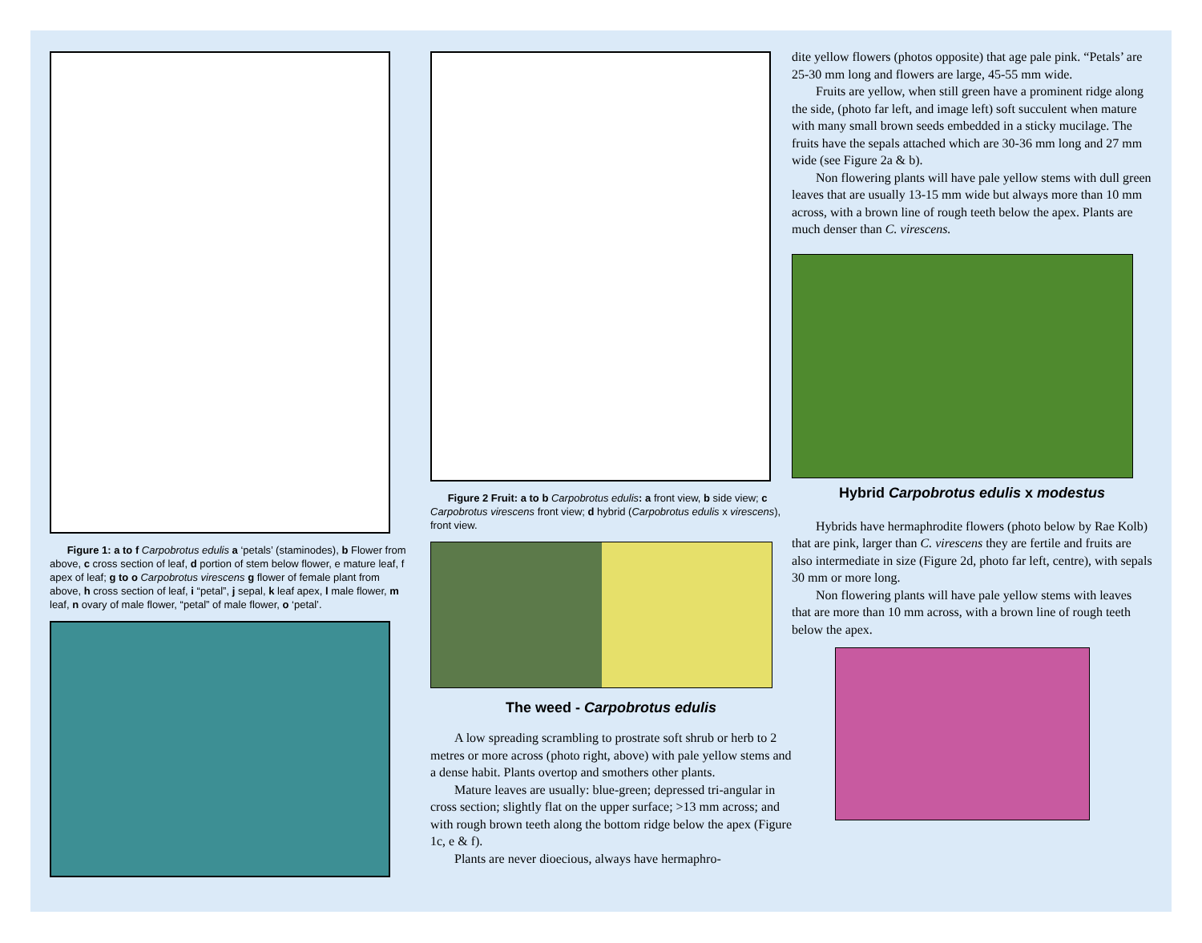Figure 1: a to f Carpobrotus edulis a ‘petals’ (staminodes), b Flower from above, c cross section of leaf, d portion of stem below flower, e mature leaf, f apex of leaf; g to o Carpobrotus virescens g flower of female plant from above, h cross section of leaf, i “petal”, j sepal, k leaf apex, l male flower, m leaf, n ovary of male flower, “petal” of male flower, o ‘petal’.
Figure 2 Fruit: a to b Carpobrotus edulis: a front view, b side view; c Carpobrotus virescens front view; d hybrid (Carpobrotus edulis x virescens), front view.
The weed - Carpobrotus edulis
A low spreading scrambling to prostrate soft shrub or herb to 2 metres or more across (photo right, above) with pale yellow stems and a dense habit. Plants overtop and smothers other plants.
Mature leaves are usually: blue-green; depressed tri-angular in cross section; slightly flat on the upper surface; >13 mm across; and with rough brown teeth along the bottom ridge below the apex (Figure 1c, e & f).
Plants are never dioecious, always have hermaphro-
dite yellow flowers (photos opposite) that age pale pink. “Petals’ are 25-30 mm long and flowers are large, 45-55 mm wide.
Fruits are yellow, when still green have a prominent ridge along the side, (photo far left, and image left) soft succulent when mature with many small brown seeds embedded in a sticky mucilage. The fruits have the sepals attached which are 30-36 mm long and 27 mm wide (see Figure 2a & b).
Non flowering plants will have pale yellow stems with dull green leaves that are usually 13-15 mm wide but always more than 10 mm across, with a brown line of rough teeth below the apex. Plants are much denser than C. virescens.
Hybrid Carpobrotus edulis x modestus
Hybrids have hermaphrodite flowers (photo below by Rae Kolb) that are pink, larger than C. virescens they are fertile and fruits are also intermediate in size (Figure 2d, photo far left, centre), with sepals 30 mm or more long.
Non flowering plants will have pale yellow stems with leaves that are more than 10 mm across, with a brown line of rough teeth below the apex.